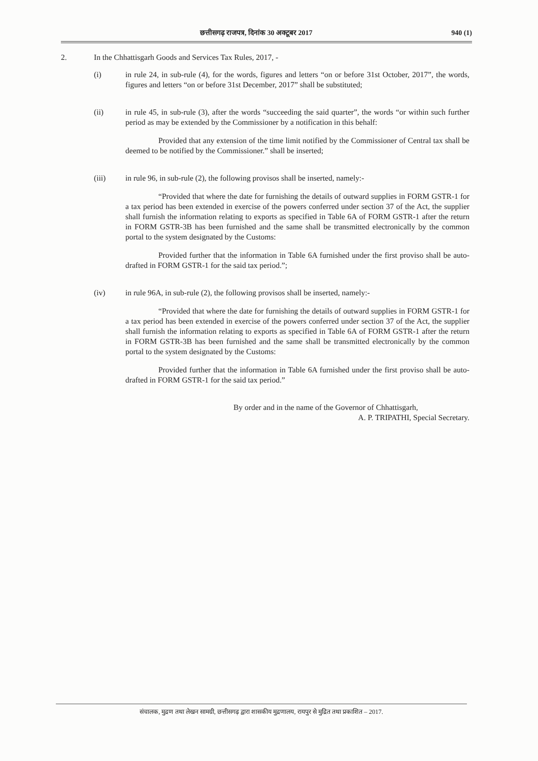छत्तीसगढ़ राजपत्र, दिनांक 30 अक्टूबर 2017 940 (1)
2. In the Chhattisgarh Goods and Services Tax Rules, 2017, -
(i) in rule 24, in sub-rule (4), for the words, figures and letters “on or before 31st October, 2017”, the words, figures and letters “on or before 31st December, 2017” shall be substituted;
(ii) in rule 45, in sub-rule (3), after the words “succeeding the said quarter”, the words “or within such further period as may be extended by the Commissioner by a notification in this behalf:
Provided that any extension of the time limit notified by the Commissioner of Central tax shall be deemed to be notified by the Commissioner.” shall be inserted;
(iii) in rule 96, in sub-rule (2), the following provisos shall be inserted, namely:-
“Provided that where the date for furnishing the details of outward supplies in FORM GSTR-1 for a tax period has been extended in exercise of the powers conferred under section 37 of the Act, the supplier shall furnish the information relating to exports as specified in Table 6A of FORM GSTR-1 after the return in FORM GSTR-3B has been furnished and the same shall be transmitted electronically by the common portal to the system designated by the Customs:
Provided further that the information in Table 6A furnished under the first proviso shall be auto-drafted in FORM GSTR-1 for the said tax period.”;
(iv) in rule 96A, in sub-rule (2), the following provisos shall be inserted, namely:-
“Provided that where the date for furnishing the details of outward supplies in FORM GSTR-1 for a tax period has been extended in exercise of the powers conferred under section 37 of the Act, the supplier shall furnish the information relating to exports as specified in Table 6A of FORM GSTR-1 after the return in FORM GSTR-3B has been furnished and the same shall be transmitted electronically by the common portal to the system designated by the Customs:
Provided further that the information in Table 6A furnished under the first proviso shall be auto-drafted in FORM GSTR-1 for the said tax period.”
By order and in the name of the Governor of Chhattisgarh,
A. P. TRIPATHI, Special Secretary.
संचालक, मुद्रण तथा लेखन सामग्री, छत्तीसगढ़ द्वारा शासकीय मुद्रणालय, रायपुर से मुद्रित तथा प्रकाशित – 2017.